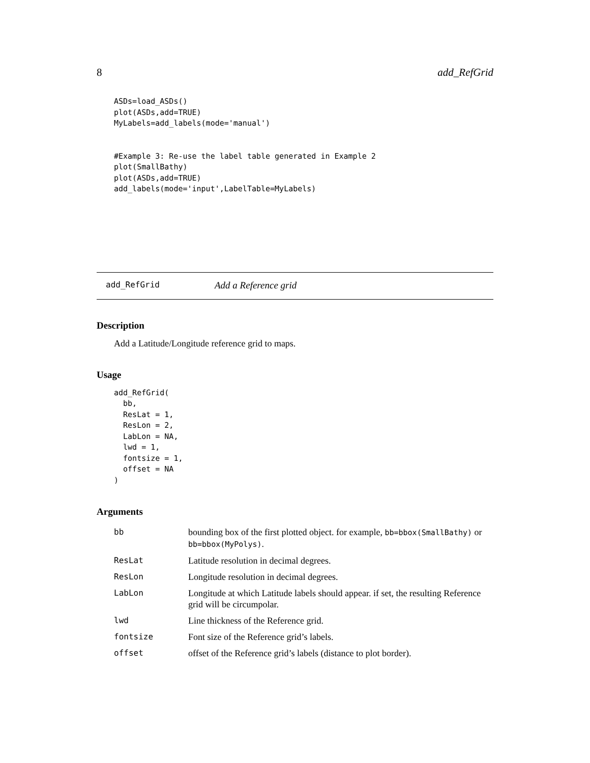8 add_RefGrid
ASDs=load_ASDs()
plot(ASDs,add=TRUE)
MyLabels=add_labels(mode='manual')


#Example 3: Re-use the label table generated in Example 2
plot(SmallBathy)
plot(ASDs,add=TRUE)
add_labels(mode='input',LabelTable=MyLabels)
add_RefGrid Add a Reference grid
Description
Add a Latitude/Longitude reference grid to maps.
Usage
add_RefGrid(
  bb,
  ResLat = 1,
  ResLon = 2,
  LabLon = NA,
  lwd = 1,
  fontsize = 1,
  offset = NA
)
Arguments
| bb | bounding box of the first plotted object. for example, bb=bbox(SmallBathy) or bb=bbox(MyPolys) . |
| ResLat | Latitude resolution in decimal degrees. |
| ResLon | Longitude resolution in decimal degrees. |
| LabLon | Longitude at which Latitude labels should appear. if set, the resulting Reference grid will be circumpolar. |
| lwd | Line thickness of the Reference grid. |
| fontsize | Font size of the Reference grid’s labels. |
| offset | offset of the Reference grid’s labels (distance to plot border). |